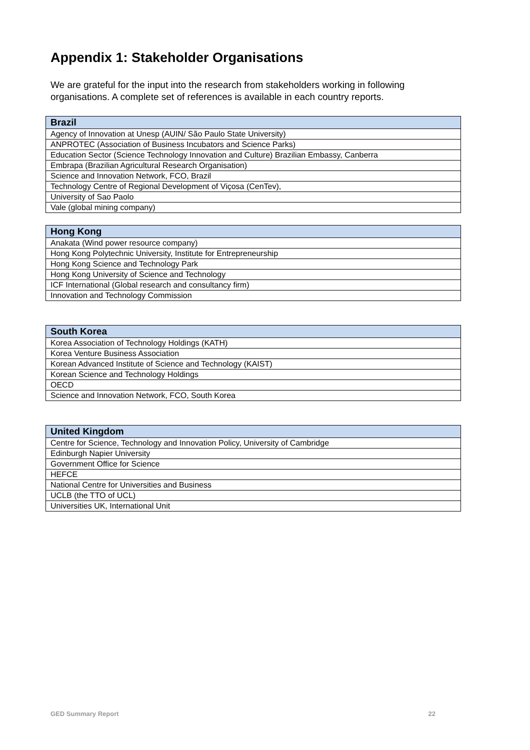Appendix 1: Stakeholder Organisations
We are grateful for the input into the research from stakeholders working in following organisations. A complete set of references is available in each country reports.
| Brazil |
| --- |
| Agency of Innovation at Unesp (AUIN/ São Paulo State University) |
| ANPROTEC (Association of Business Incubators and Science Parks) |
| Education Sector (Science Technology Innovation and Culture) Brazilian Embassy, Canberra |
| Embrapa (Brazilian Agricultural Research Organisation) |
| Science and Innovation Network, FCO, Brazil |
| Technology Centre of Regional Development of Viçosa (CenTev), |
| University of Sao Paolo |
| Vale (global mining company) |
| Hong Kong |
| --- |
| Anakata (Wind power resource company) |
| Hong Kong Polytechnic University, Institute for Entrepreneurship |
| Hong Kong Science and Technology Park |
| Hong Kong University of Science and Technology |
| ICF International (Global research and consultancy firm) |
| Innovation and Technology Commission |
| South Korea |
| --- |
| Korea Association of Technology Holdings (KATH) |
| Korea Venture Business Association |
| Korean Advanced Institute of Science and Technology (KAIST) |
| Korean Science and Technology Holdings |
| OECD |
| Science and Innovation Network, FCO, South Korea |
| United Kingdom |
| --- |
| Centre for Science, Technology and Innovation Policy, University of Cambridge |
| Edinburgh Napier University |
| Government Office for Science |
| HEFCE |
| National Centre for Universities and Business |
| UCLB (the TTO of UCL) |
| Universities UK, International Unit |
GED Summary Report 22